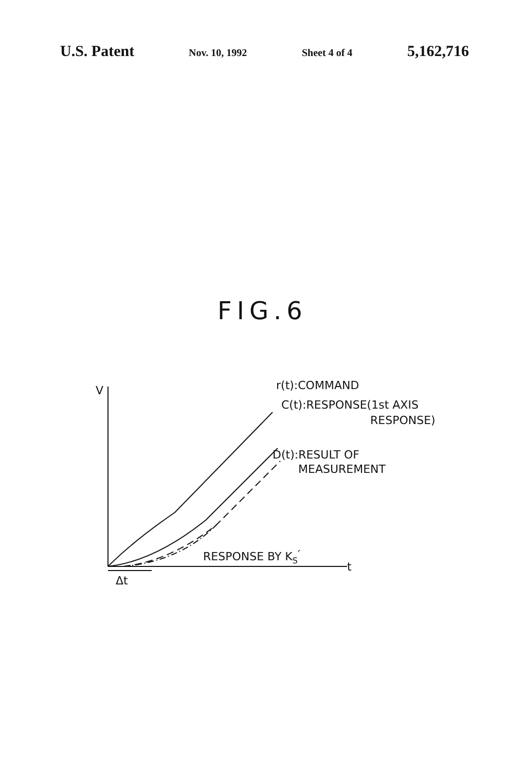U.S. Patent
Nov. 10, 1992 Sheet 4 of 4
5,162,716
FIG.6
V
t
Δt
r(t):COMMAND
C(t):RESPONSE(1st AXIS
RESPONSE)
D(t):RESULT OF
MEASUREMENT
RESPONSE BY KS′